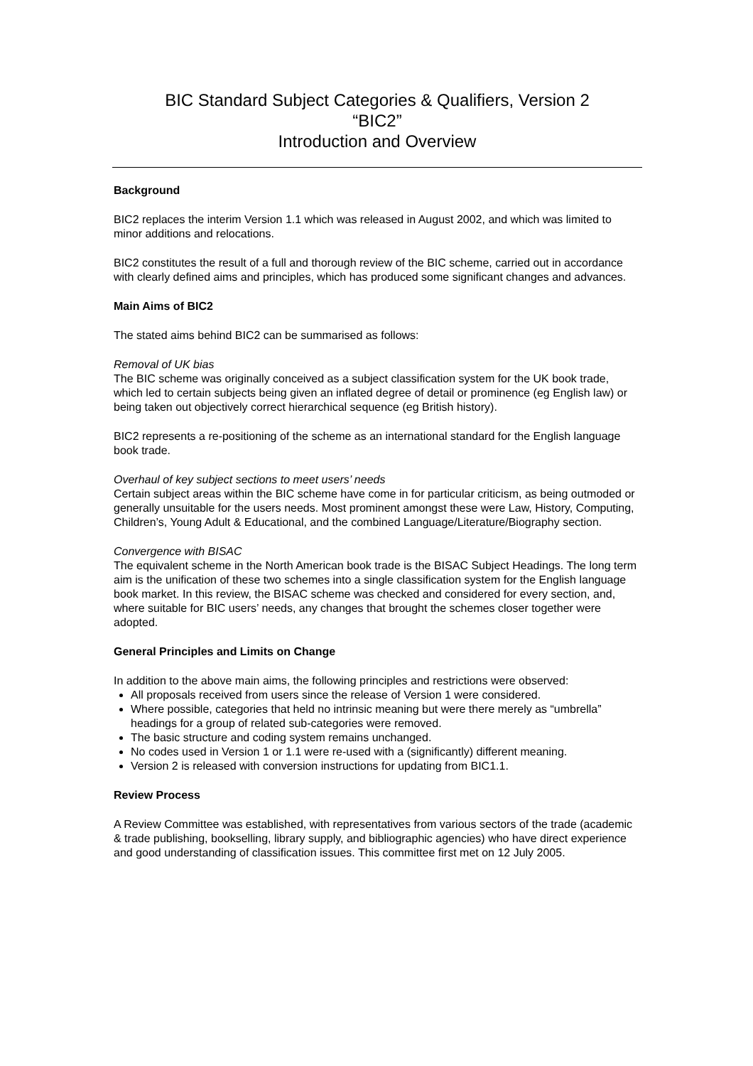BIC Standard Subject Categories & Qualifiers, Version 2
“BIC2”
Introduction and Overview
Background
BIC2 replaces the interim Version 1.1 which was released in August 2002, and which was limited to minor additions and relocations.
BIC2 constitutes the result of a full and thorough review of the BIC scheme, carried out in accordance with clearly defined aims and principles, which has produced some significant changes and advances.
Main Aims of BIC2
The stated aims behind BIC2 can be summarised as follows:
Removal of UK bias
The BIC scheme was originally conceived as a subject classification system for the UK book trade, which led to certain subjects being given an inflated degree of detail or prominence (eg English law) or being taken out objectively correct hierarchical sequence (eg British history).
BIC2 represents a re-positioning of the scheme as an international standard for the English language book trade.
Overhaul of key subject sections to meet users’ needs
Certain subject areas within the BIC scheme have come in for particular criticism, as being outmoded or generally unsuitable for the users needs. Most prominent amongst these were Law, History, Computing, Children’s, Young Adult & Educational, and the combined Language/Literature/Biography section.
Convergence with BISAC
The equivalent scheme in the North American book trade is the BISAC Subject Headings. The long term aim is the unification of these two schemes into a single classification system for the English language book market. In this review, the BISAC scheme was checked and considered for every section, and, where suitable for BIC users’ needs, any changes that brought the schemes closer together were adopted.
General Principles and Limits on Change
In addition to the above main aims, the following principles and restrictions were observed:
All proposals received from users since the release of Version 1 were considered.
Where possible, categories that held no intrinsic meaning but were there merely as “umbrella” headings for a group of related sub-categories were removed.
The basic structure and coding system remains unchanged.
No codes used in Version 1 or 1.1 were re-used with a (significantly) different meaning.
Version 2 is released with conversion instructions for updating from BIC1.1.
Review Process
A Review Committee was established, with representatives from various sectors of the trade (academic & trade publishing, bookselling, library supply, and bibliographic agencies) who have direct experience and good understanding of classification issues. This committee first met on 12 July 2005.